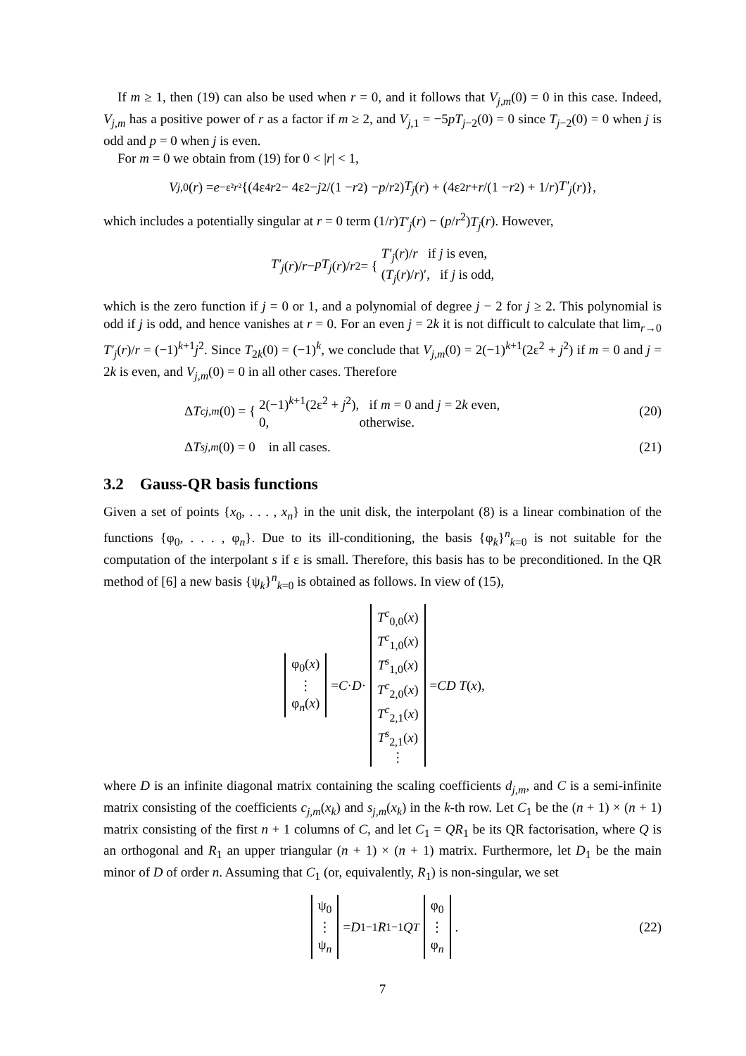If m ≥ 1, then (19) can also be used when r = 0, and it follows that V<sub>j,m</sub>(0) = 0 in this case. Indeed, V<sub>j,m</sub> has a positive power of r as a factor if m ≥ 2, and V<sub>j,1</sub> = −5pT<sub>j−2</sub>(0) = 0 since T<sub>j−2</sub>(0) = 0 when j is odd and p = 0 when j is even.
For m = 0 we obtain from (19) for 0 < |r| < 1,
V<sub>j,0</sub>(r) = e<sup>−ε²r²</sup>{(4ε<sup>4</sup> r<sup>2</sup> − 4ε<sup>2</sup> − j<sup>2</sup>/(1 − r<sup>2</sup>) − p / r<sup>2</sup>) T<sub>j</sub> (r) + (4ε<sup>2</sup> r + r /(1 − r<sup>2</sup>) + 1/ r) T′<sub>j</sub> (r)},
which includes a potentially singular at r = 0 term (1/r)T′<sub>j</sub>(r) − (p/r<sup>2</sup>)T<sub>j</sub>(r). However,
T′<sub>j</sub> (r)/ r − pT<sub>j</sub> (r)/ r<sup>2</sup> = { T′<sub>j</sub>(r)/r if j is even,
(T<sub>j</sub>(r)/r)′, if j is odd,
which is the zero function if j = 0 or 1, and a polynomial of degree j − 2 for j ≥ 2. This polynomial is odd if j is odd, and hence vanishes at r = 0. For an even j = 2k it is not difficult to calculate that lim<sub>r→0</sub> T′<sub>j</sub>(r)/r = (−1)<sup>k+1</sup>j<sup>2</sup>. Since T<sub>2k</sub>(0) = (−1)<sup>k</sup>, we conclude that V<sub>j,m</sub>(0) = 2(−1)<sup>k+1</sup>(2ε<sup>2</sup> + j<sup>2</sup>) if m = 0 and j = 2k is even, and V<sub>j,m</sub>(0) = 0 in all other cases. Therefore
Δ T<sup>c</sup><sub>j,m</sub> (0) = { 2(−1)<sup>k+1</sup>(2ε<sup>2</sup> + j<sup>2</sup>), if m = 0 and j = 2k even,
0, otherwise. (20)
Δ T<sup>s</sup><sub>j,m</sub> (0) = 0 in all cases. (21)
3.2 Gauss-QR basis functions
Given a set of points {x<sub>0</sub>, . . . , x<sub>n</sub>} in the unit disk, the interpolant (8) is a linear combination of the functions {φ<sub>0</sub>, . . . , φ<sub>n</sub>}. Due to its ill-conditioning, the basis {φ<sub>k</sub>}<sup>n</sup><sub>k=0</sub> is not suitable for the computation of the interpolant s if ε is small. Therefore, this basis has to be preconditioned. In the QR method of [6] a new basis {ψ<sub>k</sub>}<sup>n</sup><sub>k=0</sub> is obtained as follows. In view of (15),
φ<sub>0</sub>(x)
⋮
φ<sub>n</sub>(x) = C · D · T<sup>c</sup><sub>0,0</sub>(x)
T<sup>c</sup><sub>1,0</sub>(x)
T<sup>s</sup><sub>1,0</sub>(x)
T<sup>c</sup><sub>2,0</sub>(x)
T<sup>c</sup><sub>2,1</sub>(x)
T<sup>s</sup><sub>2,1</sub>(x)
⋮ = CD T (x),
where D is an infinite diagonal matrix containing the scaling coefficients d<sub>j,m</sub>, and C is a semi-infinite matrix consisting of the coefficients c<sub>j,m</sub>(x<sub>k</sub>) and s<sub>j,m</sub>(x<sub>k</sub>) in the k-th row. Let C<sub>1</sub> be the (n + 1) × (n + 1) matrix consisting of the first n + 1 columns of C, and let C<sub>1</sub> = QR<sub>1</sub> be its QR factorisation, where Q is an orthogonal and R<sub>1</sub> an upper triangular (n + 1) × (n + 1) matrix. Furthermore, let D<sub>1</sub> be the main minor of D of order n. Assuming that C<sub>1</sub> (or, equivalently, R<sub>1</sub>) is non-singular, we set
ψ<sub>0</sub>
⋮
ψ<sub>n</sub> = D<sub>1</sub><sup>−1</sup> R<sub>1</sub><sup>−1</sup> Q<sup>T</sup> φ<sub>0</sub>
⋮
φ<sub>n</sub> . (22)
7